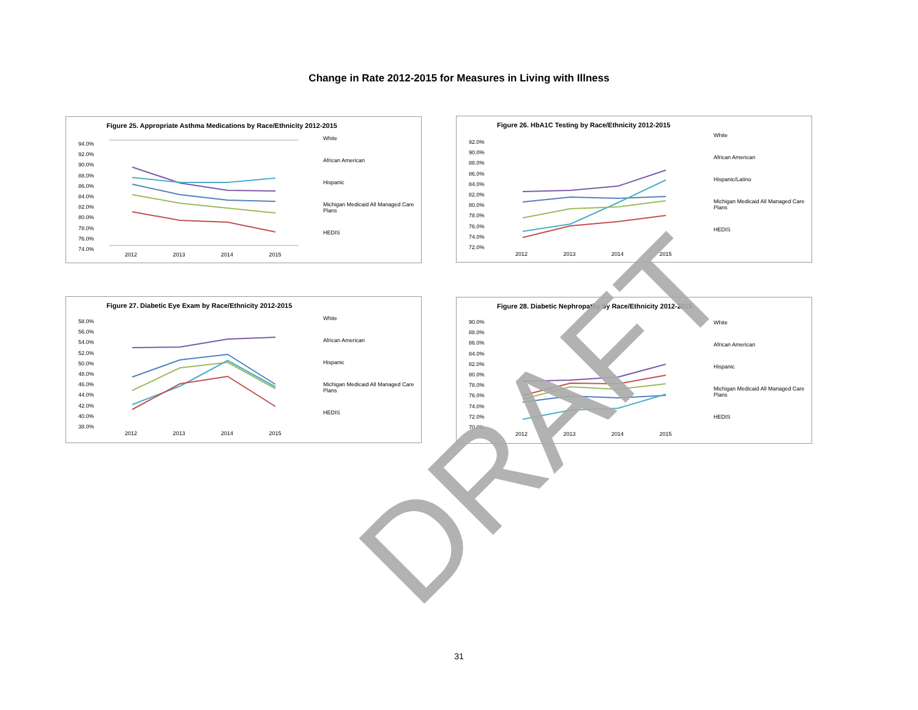Change in Rate 2012-2015 for Measures in Living with Illness
Figure 25. Appropriate Asthma Medications by Race/Ethnicity 2012-2015
White
African American
Hispanic
Michigan Medicaid All Managed Care Plans
HEDIS
94.0%
92.0%
90.0%
88.0%
86.0%
84.0%
82.0%
80.0%
78.0%
76.0%
74.0%
2012 2013 2014 2015
Figure 26. HbA1C Testing by Race/Ethnicity 2012-2015
White
African American
Hispanic/Latino
Michigan Medicaid All Managed Care Plans
HEDIS
92.0%
90.0%
88.0%
86.0%
84.0%
82.0%
80.0%
78.0%
76.0%
74.0%
72.0%
2012 2013 2014 2015
Figure 27. Diabetic Eye Exam by Race/Ethnicity 2012-2015
White
African American
Hispanic
Michigan Medicaid All Managed Care Plans
HEDIS
58.0%
56.0%
54.0%
52.0%
50.0%
48.0%
46.0%
44.0%
42.0%
40.0%
38.0%
2012 2013 2014 2015
Figure 28. Diabetic Nephropathy by Race/Ethnicity 2012-2015
White
African American
Hispanic
Michigan Medicaid All Managed Care Plans
HEDIS
90.0%
88.0%
86.0%
84.0%
82.0%
80.0%
78.0%
76.0%
74.0%
72.0%
70.0%
2012 2013 2014 2015
DRAFT
31